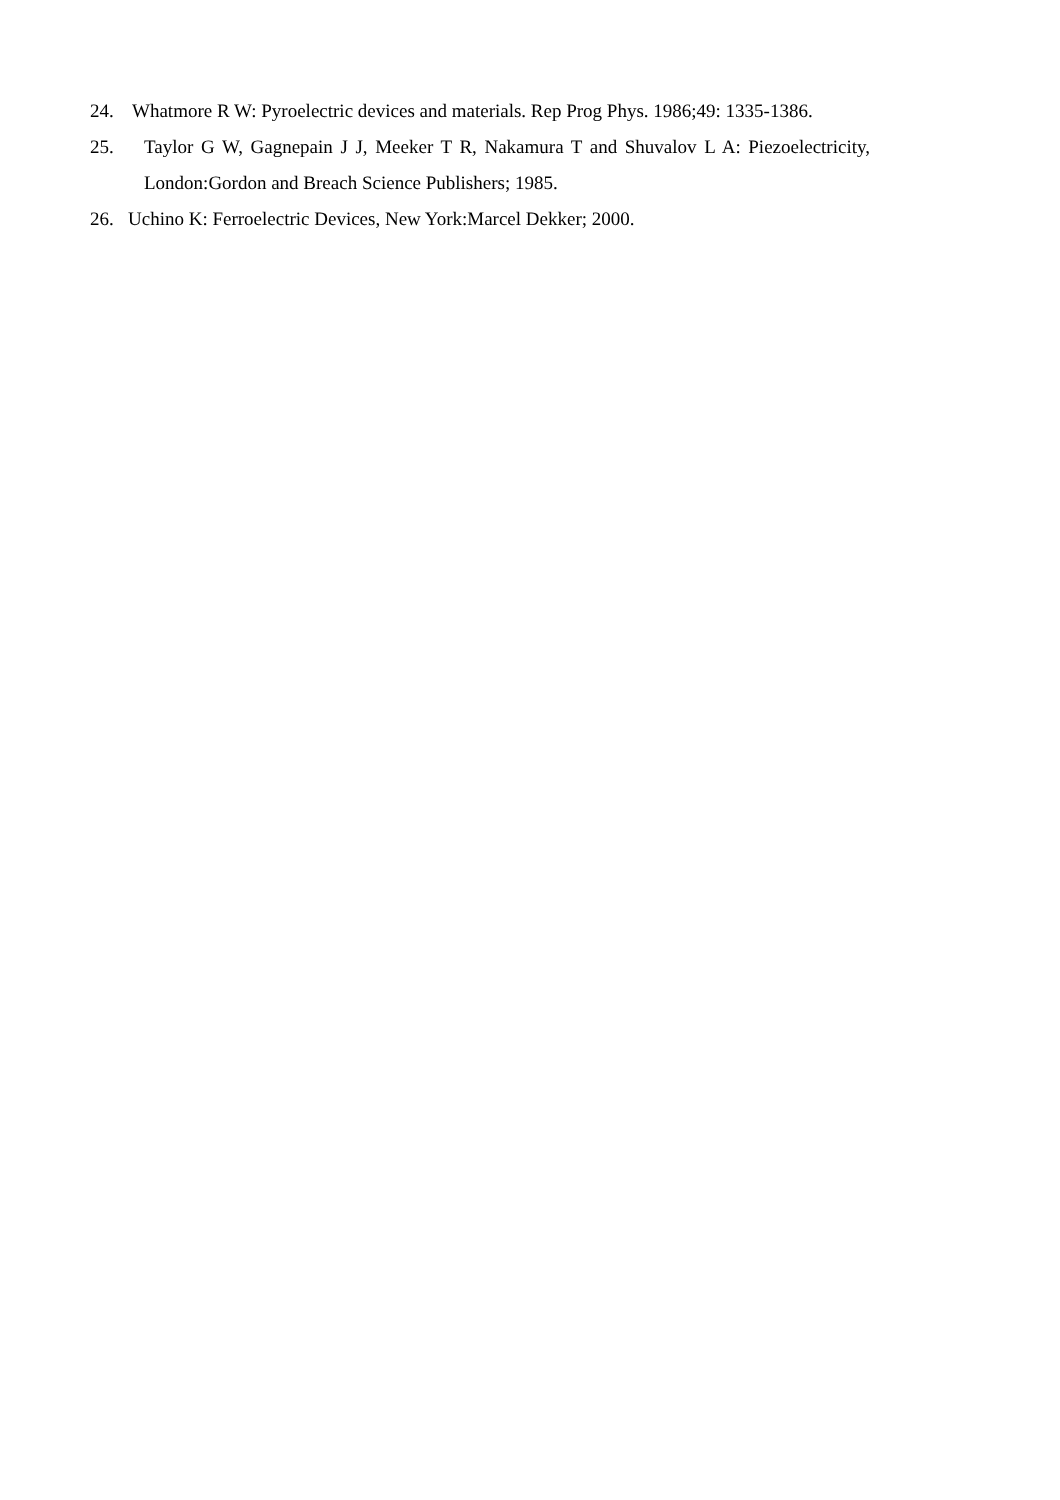24. Whatmore R W: Pyroelectric devices and materials. Rep Prog Phys. 1986;49: 1335-1386.
25. Taylor G W, Gagnepain J J, Meeker T R, Nakamura T and Shuvalov L A: Piezoelectricity, London:Gordon and Breach Science Publishers; 1985.
26. Uchino K: Ferroelectric Devices, New York:Marcel Dekker; 2000.